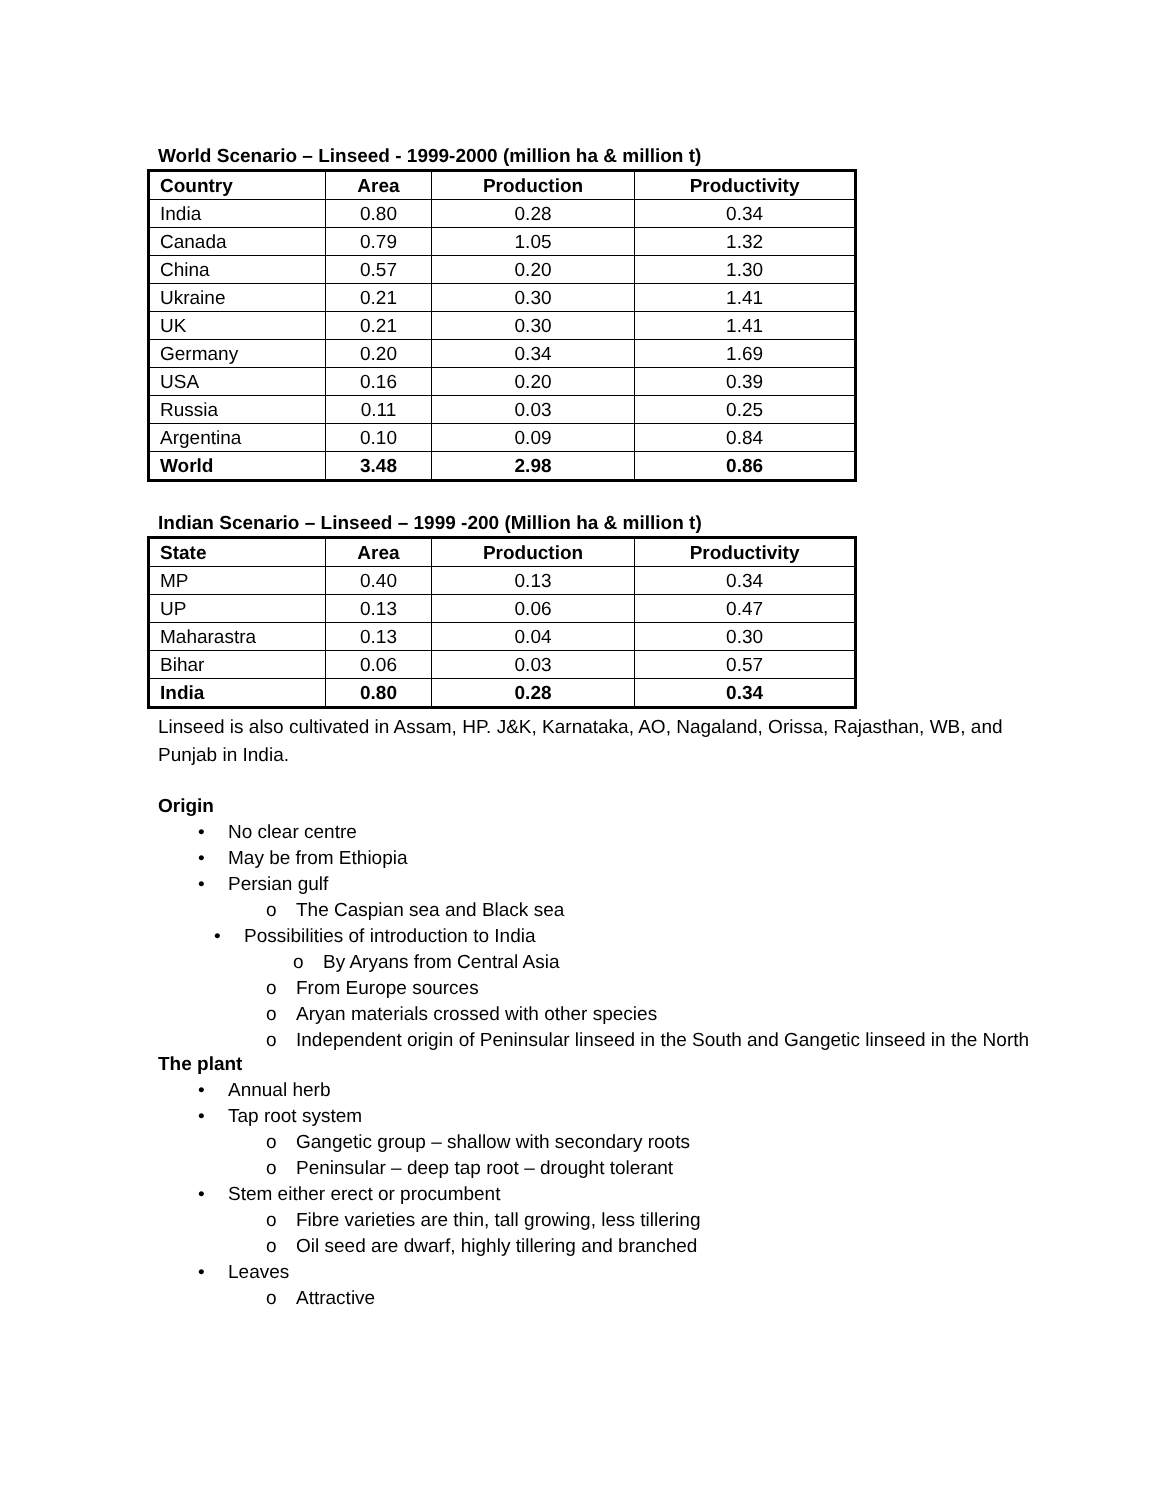World Scenario – Linseed - 1999-2000 (million ha & million t)
| Country | Area | Production | Productivity |
| --- | --- | --- | --- |
| India | 0.80 | 0.28 | 0.34 |
| Canada | 0.79 | 1.05 | 1.32 |
| China | 0.57 | 0.20 | 1.30 |
| Ukraine | 0.21 | 0.30 | 1.41 |
| UK | 0.21 | 0.30 | 1.41 |
| Germany | 0.20 | 0.34 | 1.69 |
| USA | 0.16 | 0.20 | 0.39 |
| Russia | 0.11 | 0.03 | 0.25 |
| Argentina | 0.10 | 0.09 | 0.84 |
| World | 3.48 | 2.98 | 0.86 |
Indian Scenario – Linseed – 1999 -200 (Million ha & million t)
| State | Area | Production | Productivity |
| --- | --- | --- | --- |
| MP | 0.40 | 0.13 | 0.34 |
| UP | 0.13 | 0.06 | 0.47 |
| Maharastra | 0.13 | 0.04 | 0.30 |
| Bihar | 0.06 | 0.03 | 0.57 |
| India | 0.80 | 0.28 | 0.34 |
Linseed is also cultivated in Assam, HP. J&K, Karnataka, AO, Nagaland, Orissa, Rajasthan, WB, and Punjab in India.
Origin
• No clear centre
• May be from Ethiopia
• Persian gulf
o The Caspian sea and Black sea
• Possibilities of introduction to India
o By Aryans from Central Asia
o From Europe sources
o Aryan materials crossed with other species
o Independent origin of Peninsular linseed in the South and Gangetic linseed in the North
The plant
• Annual herb
• Tap root system
o Gangetic group – shallow with secondary roots
o Peninsular – deep tap root – drought tolerant
• Stem either erect or procumbent
o Fibre varieties are thin, tall growing, less tillering
o Oil seed are dwarf, highly tillering and branched
• Leaves
o Attractive